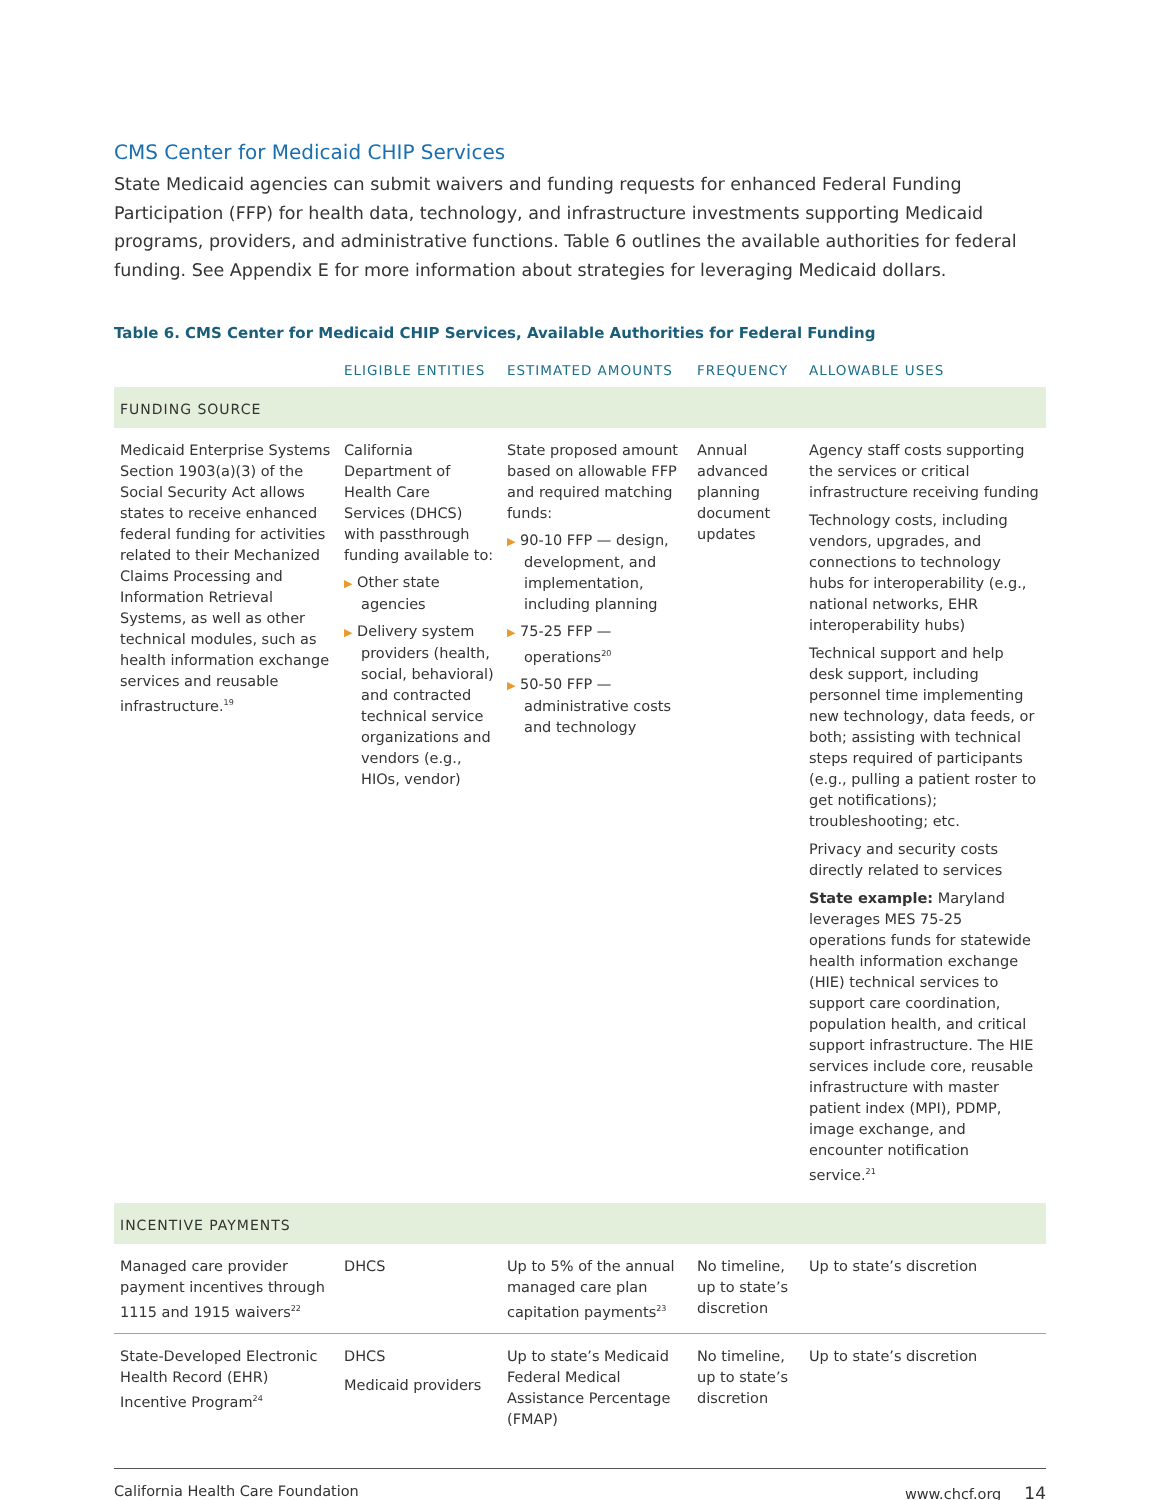CMS Center for Medicaid CHIP Services
State Medicaid agencies can submit waivers and funding requests for enhanced Federal Funding Participation (FFP) for health data, technology, and infrastructure investments supporting Medicaid programs, providers, and administrative functions. Table 6 outlines the available authorities for federal funding. See Appendix E for more information about strategies for leveraging Medicaid dollars.
Table 6. CMS Center for Medicaid CHIP Services, Available Authorities for Federal Funding
| | ELIGIBLE ENTITIES | ESTIMATED AMOUNTS | FREQUENCY | ALLOWABLE USES |
| --- | --- | --- | --- | --- |
| FUNDING SOURCE | | | | |
| Medicaid Enterprise Systems Section 1903(a)(3) of the Social Security Act allows states to receive enhanced federal funding for activities related to their Mechanized Claims Processing and Information Retrieval Systems, as well as other technical modules, such as health information exchange services and reusable infrastructure.<sup>19</sup> | California Department of Health Care Services (DHCS) with passthrough funding available to: ▶ Other state agencies ▶ Delivery system providers (health, social, behavioral) and contracted technical service organizations and vendors (e.g., HIOs, vendor) | State proposed amount based on allowable FFP and required matching funds: ▶ 90-10 FFP — design, development, and implementation, including planning ▶ 75-25 FFP — operations<sup>20</sup> ▶ 50-50 FFP — administrative costs and technology | Annual advanced planning document updates | Agency staff costs supporting the services or critical infrastructure receiving funding Technology costs, including vendors, upgrades, and connections to technology hubs for interoperability (e.g., national networks, EHR interoperability hubs) Technical support and help desk support, including personnel time implementing new technology, data feeds, or both; assisting with technical steps required of participants (e.g., pulling a patient roster to get notifications); troubleshooting; etc. Privacy and security costs directly related to services State example: Maryland leverages MES 75-25 operations funds for statewide health information exchange (HIE) technical services to support care coordination, population health, and critical support infrastructure. The HIE services include core, reusable infrastructure with master patient index (MPI), PDMP, image exchange, and encounter notification service.<sup>21</sup> |
| INCENTIVE PAYMENTS | | | | |
| Managed care provider payment incentives through 1115 and 1915 waivers<sup>22</sup> | DHCS | Up to 5% of the annual managed care plan capitation payments<sup>23</sup> | No timeline, up to state’s discretion | Up to state’s discretion |
| State-Developed Electronic Health Record (EHR) Incentive Program<sup>24</sup> | DHCS Medicaid providers | Up to state’s Medicaid Federal Medical Assistance Percentage (FMAP) | No timeline, up to state’s discretion | Up to state’s discretion |
California Health Care Foundation www.chcf.org 14